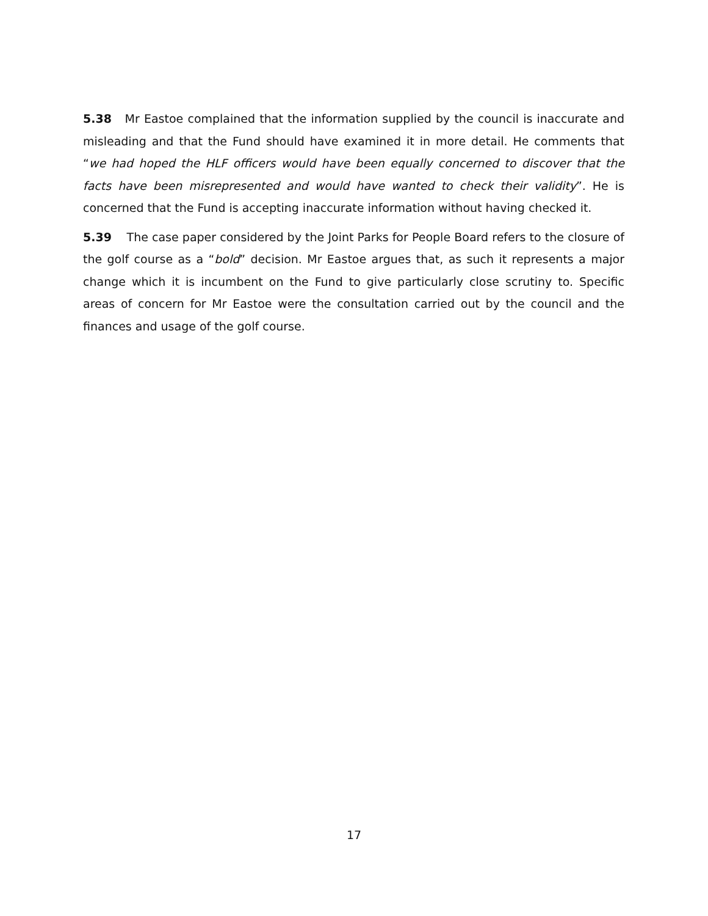5.38 Mr Eastoe complained that the information supplied by the council is inaccurate and misleading and that the Fund should have examined it in more detail. He comments that “we had hoped the HLF officers would have been equally concerned to discover that the facts have been misrepresented and would have wanted to check their validity”. He is concerned that the Fund is accepting inaccurate information without having checked it.
5.39 The case paper considered by the Joint Parks for People Board refers to the closure of the golf course as a “bold” decision. Mr Eastoe argues that, as such it represents a major change which it is incumbent on the Fund to give particularly close scrutiny to. Specific areas of concern for Mr Eastoe were the consultation carried out by the council and the finances and usage of the golf course.
17